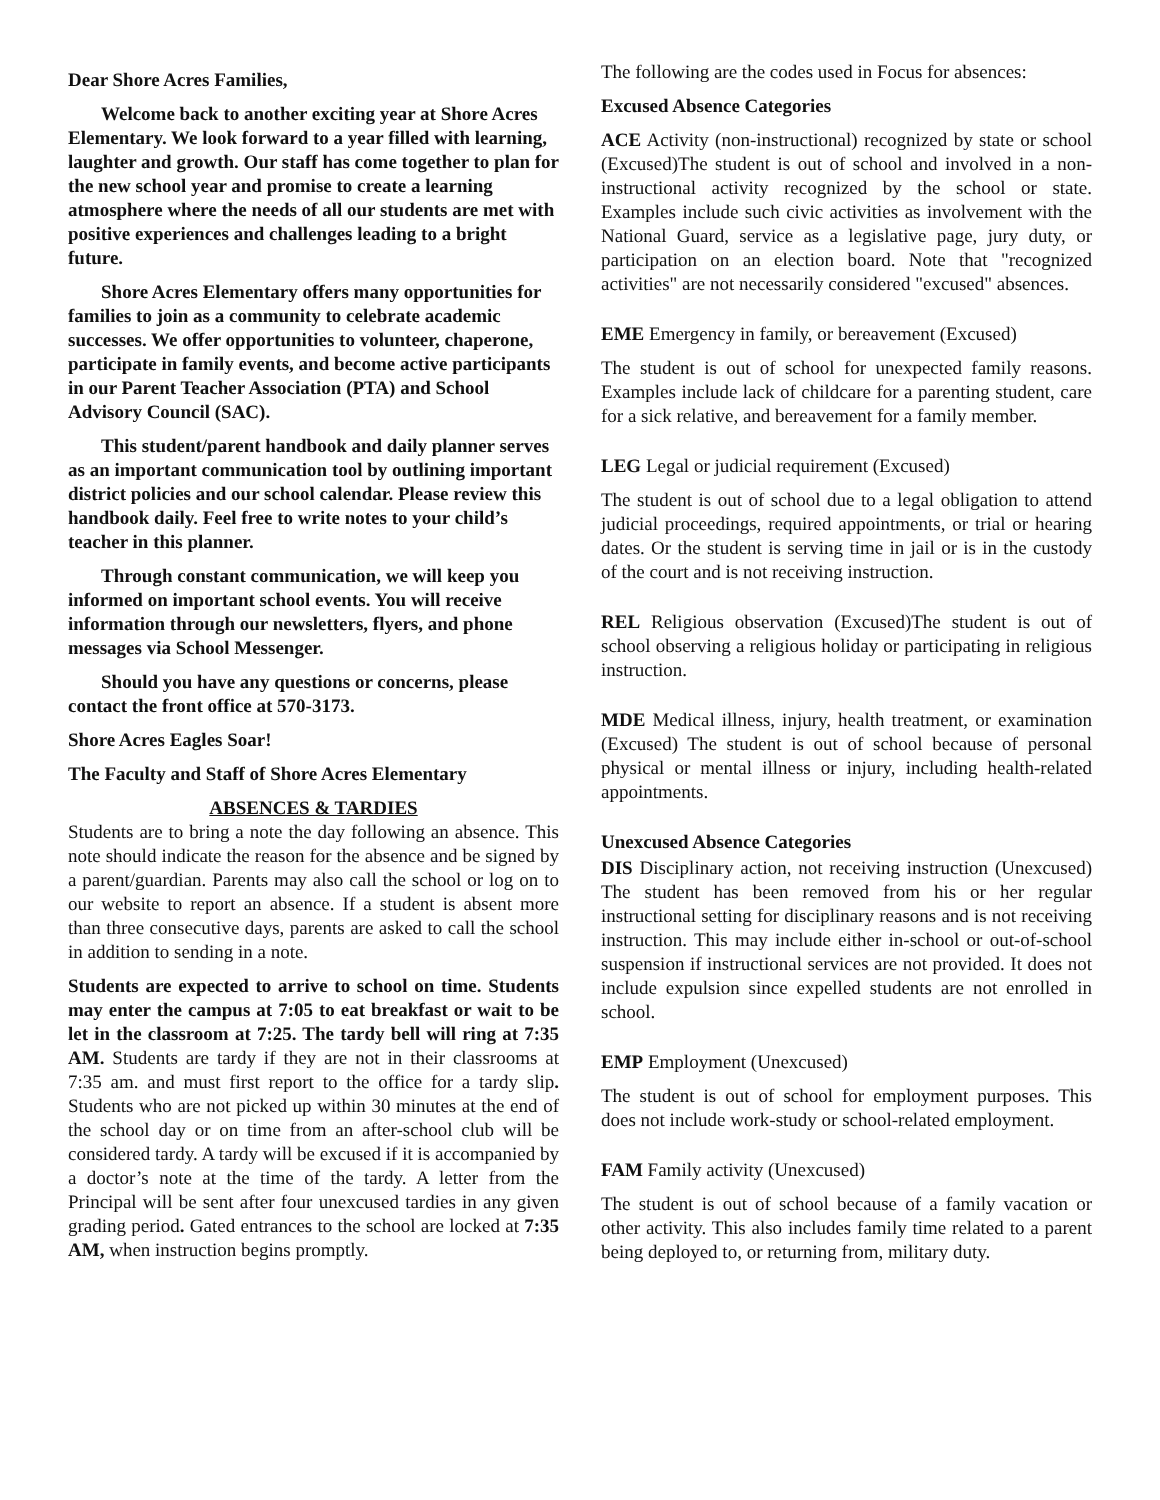Dear Shore Acres Families,
Welcome back to another exciting year at Shore Acres Elementary. We look forward to a year filled with learning, laughter and growth. Our staff has come together to plan for the new school year and promise to create a learning atmosphere where the needs of all our students are met with positive experiences and challenges leading to a bright future.
Shore Acres Elementary offers many opportunities for families to join as a community to celebrate academic successes. We offer opportunities to volunteer, chaperone, participate in family events, and become active participants in our Parent Teacher Association (PTA) and School Advisory Council (SAC).
This student/parent handbook and daily planner serves as an important communication tool by outlining important district policies and our school calendar. Please review this handbook daily. Feel free to write notes to your child’s teacher in this planner.
Through constant communication, we will keep you informed on important school events. You will receive information through our newsletters, flyers, and phone messages via School Messenger.
Should you have any questions or concerns, please contact the front office at 570-3173.
Shore Acres Eagles Soar!
The Faculty and Staff of Shore Acres Elementary
ABSENCES & TARDIES
Students are to bring a note the day following an absence. This note should indicate the reason for the absence and be signed by a parent/guardian. Parents may also call the school or log on to our website to report an absence. If a student is absent more than three consecutive days, parents are asked to call the school in addition to sending in a note.
Students are expected to arrive to school on time. Students may enter the campus at 7:05 to eat breakfast or wait to be let in the classroom at 7:25. The tardy bell will ring at 7:35 AM. Students are tardy if they are not in their classrooms at 7:35 am. and must first report to the office for a tardy slip. Students who are not picked up within 30 minutes at the end of the school day or on time from an after-school club will be considered tardy. A tardy will be excused if it is accompanied by a doctor’s note at the time of the tardy. A letter from the Principal will be sent after four unexcused tardies in any given grading period. Gated entrances to the school are locked at 7:35 AM, when instruction begins promptly.
The following are the codes used in Focus for absences:
Excused Absence Categories
ACE Activity (non-instructional) recognized by state or school (Excused)The student is out of school and involved in a non-instructional activity recognized by the school or state. Examples include such civic activities as involvement with the National Guard, service as a legislative page, jury duty, or participation on an election board. Note that "recognized activities" are not necessarily considered "excused" absences.
EME Emergency in family, or bereavement (Excused)
The student is out of school for unexpected family reasons. Examples include lack of childcare for a parenting student, care for a sick relative, and bereavement for a family member.
LEG Legal or judicial requirement (Excused)
The student is out of school due to a legal obligation to attend judicial proceedings, required appointments, or trial or hearing dates. Or the student is serving time in jail or is in the custody of the court and is not receiving instruction.
REL Religious observation (Excused)The student is out of school observing a religious holiday or participating in religious instruction.
MDE Medical illness, injury, health treatment, or examination (Excused) The student is out of school because of personal physical or mental illness or injury, including health-related appointments.
Unexcused Absence Categories
DIS Disciplinary action, not receiving instruction (Unexcused) The student has been removed from his or her regular instructional setting for disciplinary reasons and is not receiving instruction. This may include either in-school or out-of-school suspension if instructional services are not provided. It does not include expulsion since expelled students are not enrolled in school.
EMP Employment (Unexcused)
The student is out of school for employment purposes. This does not include work-study or school-related employment.
FAM Family activity (Unexcused)
The student is out of school because of a family vacation or other activity. This also includes family time related to a parent being deployed to, or returning from, military duty.